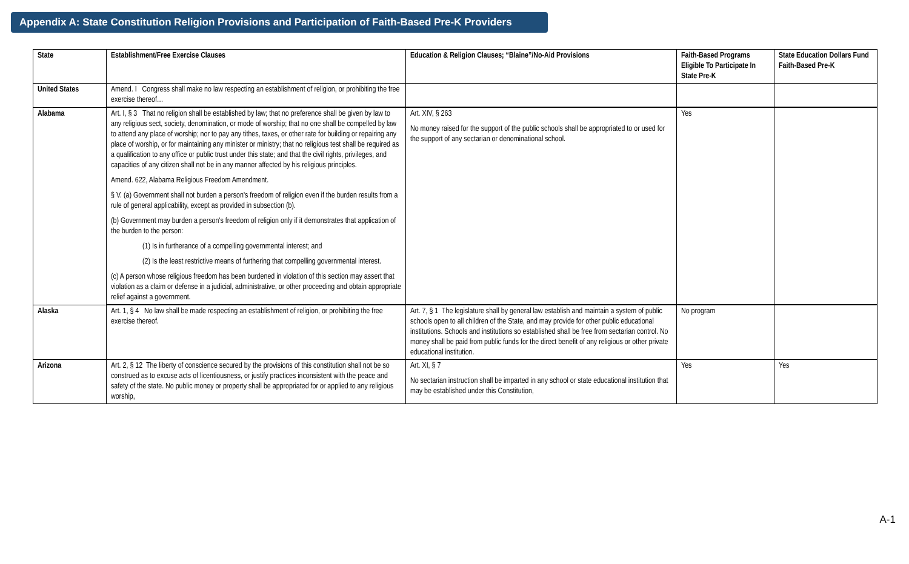Appendix A: State Constitution Religion Provisions and Participation of Faith-Based Pre-K Providers
| State | Establishment/Free Exercise Clauses | Education & Religion Clauses; “Blaine”/No-Aid Provisions | Faith-Based Programs Eligible To Participate In State Pre-K | State Education Dollars Fund Faith-Based Pre-K |
| --- | --- | --- | --- | --- |
| United States | Amend. I Congress shall make no law respecting an establishment of religion, or prohibiting the free exercise thereof… | | | |
| Alabama | Art. I, § 3 That no religion shall be established by law; that no preference shall be given by law to any religious sect, society, denomination, or mode of worship; that no one shall be compelled by law to attend any place of worship; nor to pay any tithes, taxes, or other rate for building or repairing any place of worship, or for maintaining any minister or ministry; that no religious test shall be required as a qualification to any office or public trust under this state; and that the civil rights, privileges, and capacities of any citizen shall not be in any manner affected by his religious principles. Amend. 622, Alabama Religious Freedom Amendment. § V. (a) Government shall not burden a person's freedom of religion even if the burden results from a rule of general applicability, except as provided in subsection (b). (b) Government may burden a person's freedom of religion only if it demonstrates that application of the burden to the person: (1) Is in furtherance of a compelling governmental interest; and (2) Is the least restrictive means of furthering that compelling governmental interest. (c) A person whose religious freedom has been burdened in violation of this section may assert that violation as a claim or defense in a judicial, administrative, or other proceeding and obtain appropriate relief against a government. | Art. XIV, § 263 No money raised for the support of the public schools shall be appropriated to or used for the support of any sectarian or denominational school. | Yes | |
| Alaska | Art. 1, § 4 No law shall be made respecting an establishment of religion, or prohibiting the free exercise thereof. | Art. 7, § 1 The legislature shall by general law establish and maintain a system of public schools open to all children of the State, and may provide for other public educational institutions. Schools and institutions so established shall be free from sectarian control. No money shall be paid from public funds for the direct benefit of any religious or other private educational institution. | No program | |
| Arizona | Art. 2, § 12 The liberty of conscience secured by the provisions of this constitution shall not be so construed as to excuse acts of licentiousness, or justify practices inconsistent with the peace and safety of the state. No public money or property shall be appropriated for or applied to any religious worship, | Art. XI, § 7 No sectarian instruction shall be imparted in any school or state educational institution that may be established under this Constitution, | Yes | Yes |
A-1